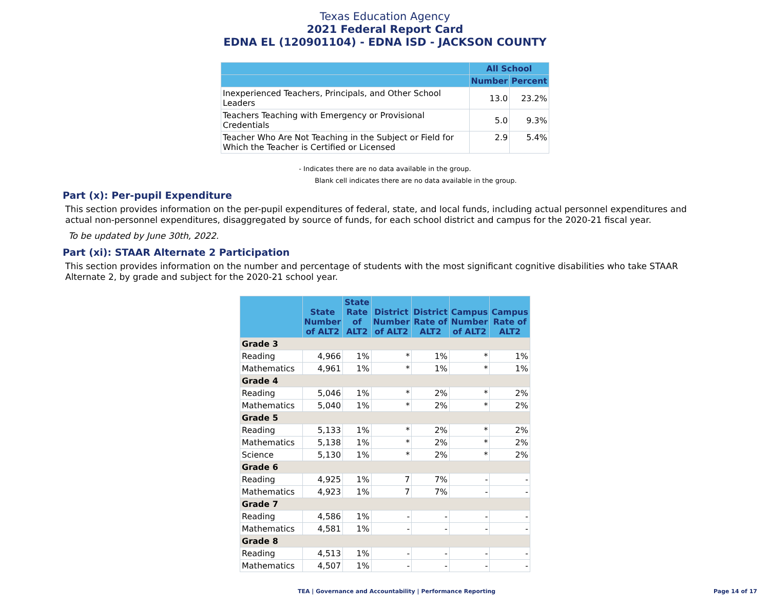Texas Education Agency
2021 Federal Report Card
EDNA EL (120901104) - EDNA ISD - JACKSON COUNTY
| | All School | |
| --- | --- | --- |
| | Number | Percent |
| Inexperienced Teachers, Principals, and Other School Leaders | 13.0 | 23.2% |
| Teachers Teaching with Emergency or Provisional Credentials | 5.0 | 9.3% |
| Teacher Who Are Not Teaching in the Subject or Field for Which the Teacher is Certified or Licensed | 2.9 | 5.4% |
- Indicates there are no data available in the group.
Blank cell indicates there are no data available in the group.
Part (x): Per-pupil Expenditure
This section provides information on the per-pupil expenditures of federal, state, and local funds, including actual personnel expenditures and actual non-personnel expenditures, disaggregated by source of funds, for each school district and campus for the 2020-21 fiscal year.
To be updated by June 30th, 2022.
Part (xi): STAAR Alternate 2 Participation
This section provides information on the number and percentage of students with the most significant cognitive disabilities who take STAAR Alternate 2, by grade and subject for the 2020-21 school year.
| | State Number of ALT2 | State Rate of ALT2 | District Number of ALT2 | District Rate of ALT2 | Campus Number of ALT2 | Campus Rate of ALT2 |
| --- | --- | --- | --- | --- | --- | --- |
| Grade 3 | | | | | | |
| Reading | 4,966 | 1% | * | 1% | * | 1% |
| Mathematics | 4,961 | 1% | * | 1% | * | 1% |
| Grade 4 | | | | | | |
| Reading | 5,046 | 1% | * | 2% | * | 2% |
| Mathematics | 5,040 | 1% | * | 2% | * | 2% |
| Grade 5 | | | | | | |
| Reading | 5,133 | 1% | * | 2% | * | 2% |
| Mathematics | 5,138 | 1% | * | 2% | * | 2% |
| Science | 5,130 | 1% | * | 2% | * | 2% |
| Grade 6 | | | | | | |
| Reading | 4,925 | 1% | 7 | 7% | - | - |
| Mathematics | 4,923 | 1% | 7 | 7% | - | - |
| Grade 7 | | | | | | |
| Reading | 4,586 | 1% | - | - | - | - |
| Mathematics | 4,581 | 1% | - | - | - | - |
| Grade 8 | | | | | | |
| Reading | 4,513 | 1% | - | - | - | - |
| Mathematics | 4,507 | 1% | - | - | - | - |
TEA | Governance and Accountability | Performance Reporting
Page 14 of 17